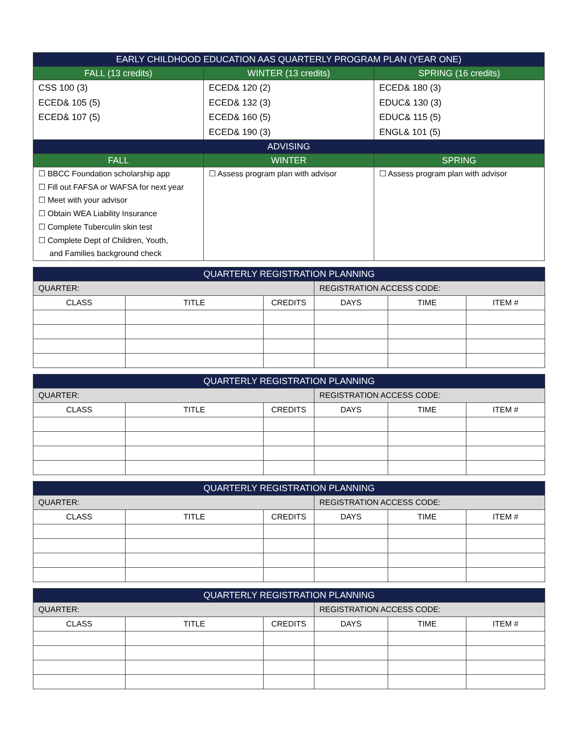| EARLY CHILDHOOD EDUCATION AAS QUARTERLY PROGRAM PLAN (YEAR ONE) | | |
| --- | --- | --- |
| FALL (13 credits) | WINTER (13 credits) | SPRING (16 credits) |
| CSS 100 (3) ECED& 105 (5) ECED& 107 (5) | ECED& 120 (2) ECED& 132 (3) ECED& 160 (5) ECED& 190 (3) | ECED& 180 (3) EDUC& 130 (3) EDUC& 115 (5) ENGL& 101 (5) |
| ADVISING | | |
| FALL | WINTER | SPRING |
| ☐ BBCC Foundation scholarship app ☐ Fill out FAFSA or WAFSA for next year ☐ Meet with your advisor ☐ Obtain WEA Liability Insurance ☐ Complete Tuberculin skin test ☐ Complete Dept of Children, Youth, and Families background check | ☐ Assess program plan with advisor | ☐ Assess program plan with advisor |
| QUARTERLY REGISTRATION PLANNING | | | | | |
| --- | --- | --- | --- | --- | --- |
| QUARTER: | | | REGISTRATION ACCESS CODE: | | |
| CLASS | TITLE | CREDITS | DAYS | TIME | ITEM # |
| QUARTERLY REGISTRATION PLANNING | | | | | |
| --- | --- | --- | --- | --- | --- |
| QUARTER: | | | REGISTRATION ACCESS CODE: | | |
| CLASS | TITLE | CREDITS | DAYS | TIME | ITEM # |
| QUARTERLY REGISTRATION PLANNING | | | | | |
| --- | --- | --- | --- | --- | --- |
| QUARTER: | | | REGISTRATION ACCESS CODE: | | |
| CLASS | TITLE | CREDITS | DAYS | TIME | ITEM # |
| QUARTERLY REGISTRATION PLANNING | | | | | |
| --- | --- | --- | --- | --- | --- |
| QUARTER: | | | REGISTRATION ACCESS CODE: | | |
| CLASS | TITLE | CREDITS | DAYS | TIME | ITEM # |